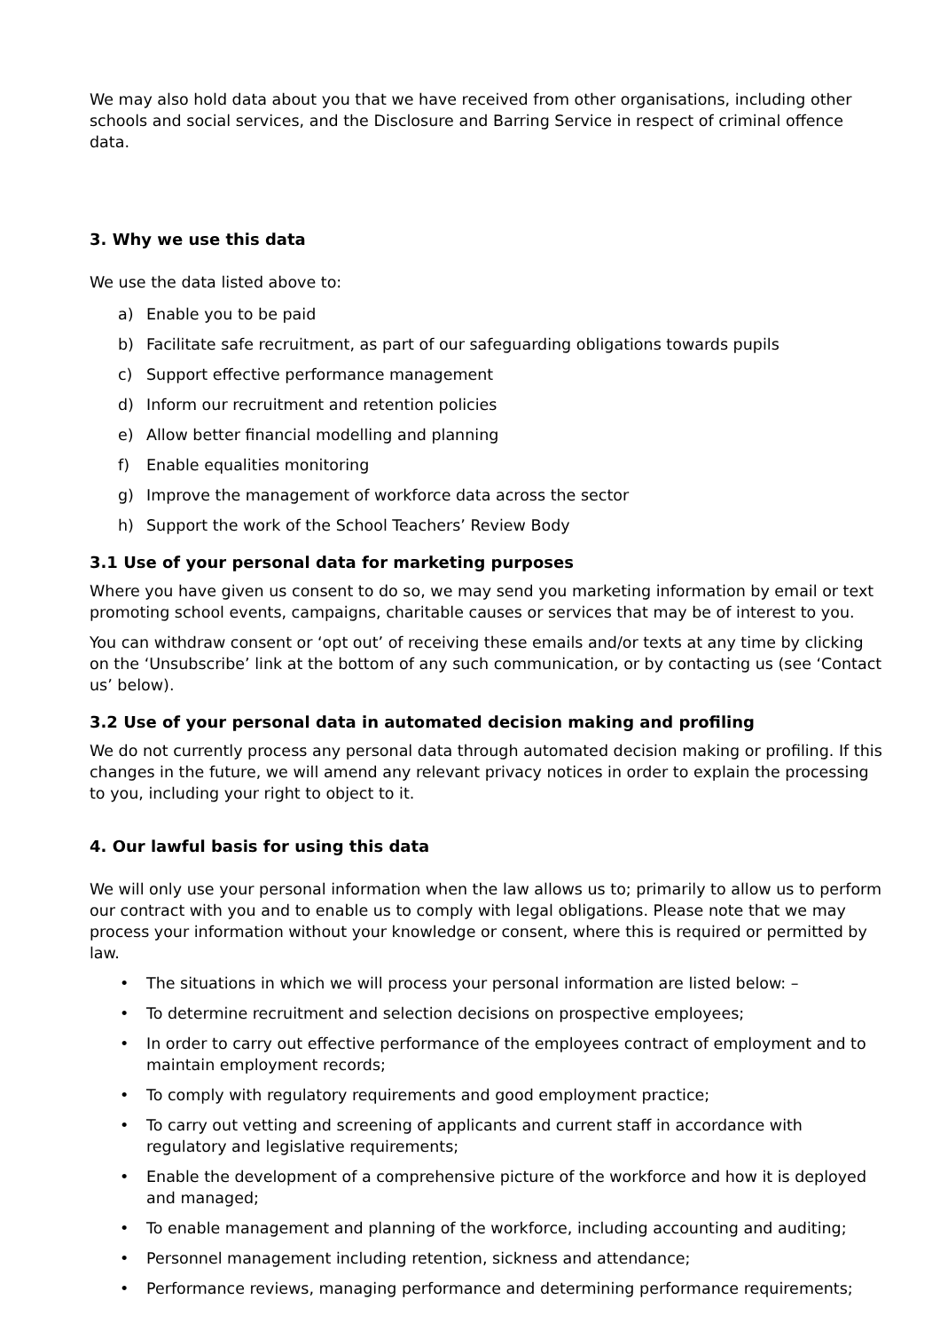We may also hold data about you that we have received from other organisations, including other schools and social services, and the Disclosure and Barring Service in respect of criminal offence data.
3. Why we use this data
We use the data listed above to:
a) Enable you to be paid
b) Facilitate safe recruitment, as part of our safeguarding obligations towards pupils
c) Support effective performance management
d) Inform our recruitment and retention policies
e) Allow better financial modelling and planning
f) Enable equalities monitoring
g) Improve the management of workforce data across the sector
h) Support the work of the School Teachers’ Review Body
3.1 Use of your personal data for marketing purposes
Where you have given us consent to do so, we may send you marketing information by email or text promoting school events, campaigns, charitable causes or services that may be of interest to you.
You can withdraw consent or ‘opt out’ of receiving these emails and/or texts at any time by clicking on the ‘Unsubscribe’ link at the bottom of any such communication, or by contacting us (see ‘Contact us’ below).
3.2 Use of your personal data in automated decision making and profiling
We do not currently process any personal data through automated decision making or profiling. If this changes in the future, we will amend any relevant privacy notices in order to explain the processing to you, including your right to object to it.
4. Our lawful basis for using this data
We will only use your personal information when the law allows us to; primarily to allow us to perform our contract with you and to enable us to comply with legal obligations. Please note that we may process your information without your knowledge or consent, where this is required or permitted by law.
• The situations in which we will process your personal information are listed below: –
• To determine recruitment and selection decisions on prospective employees;
• In order to carry out effective performance of the employees contract of employment and to maintain employment records;
• To comply with regulatory requirements and good employment practice;
• To carry out vetting and screening of applicants and current staff in accordance with regulatory and legislative requirements;
• Enable the development of a comprehensive picture of the workforce and how it is deployed and managed;
• To enable management and planning of the workforce, including accounting and auditing;
• Personnel management including retention, sickness and attendance;
• Performance reviews, managing performance and determining performance requirements;